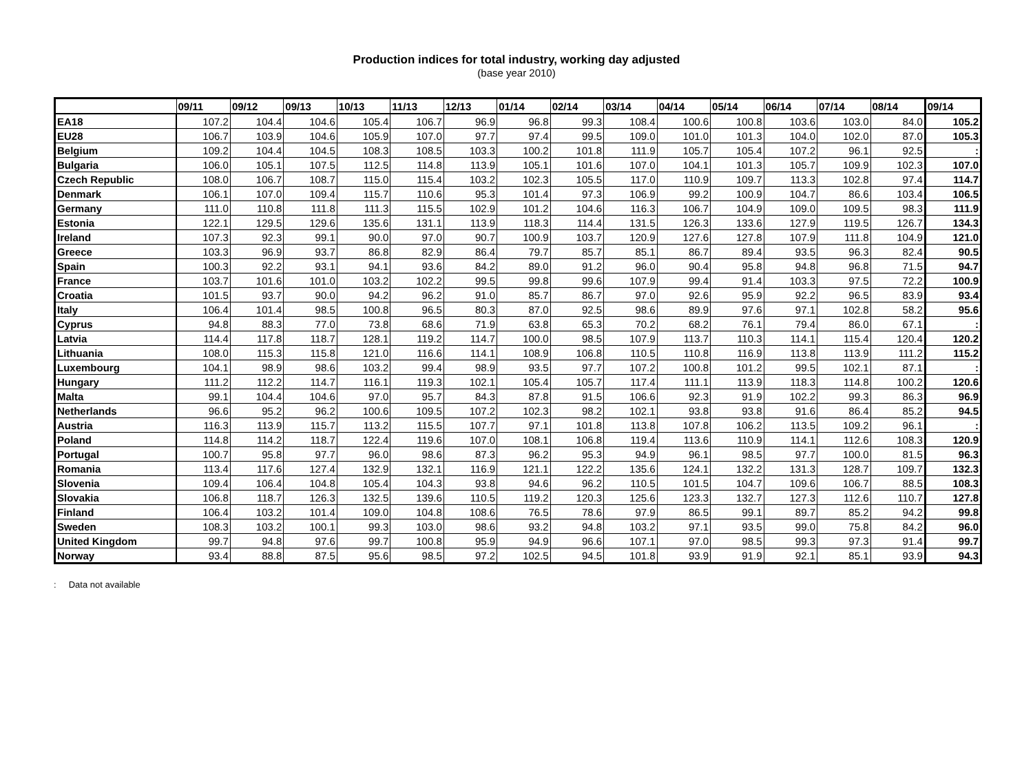Production indices for total industry, working day adjusted
(base year 2010)
| | 09/11 | 09/12 | 09/13 | 10/13 | 11/13 | 12/13 | 01/14 | 02/14 | 03/14 | 04/14 | 05/14 | 06/14 | 07/14 | 08/14 | 09/14 |
| --- | --- | --- | --- | --- | --- | --- | --- | --- | --- | --- | --- | --- | --- | --- | --- |
| EA18 | 107.2 | 104.4 | 104.6 | 105.4 | 106.7 | 96.9 | 96.8 | 99.3 | 108.4 | 100.6 | 100.8 | 103.6 | 103.0 | 84.0 | 105.2 |
| EU28 | 106.7 | 103.9 | 104.6 | 105.9 | 107.0 | 97.7 | 97.4 | 99.5 | 109.0 | 101.0 | 101.3 | 104.0 | 102.0 | 87.0 | 105.3 |
| Belgium | 109.2 | 104.4 | 104.5 | 108.3 | 108.5 | 103.3 | 100.2 | 101.8 | 111.9 | 105.7 | 105.4 | 107.2 | 96.1 | 92.5 | : |
| Bulgaria | 106.0 | 105.1 | 107.5 | 112.5 | 114.8 | 113.9 | 105.1 | 101.6 | 107.0 | 104.1 | 101.3 | 105.7 | 109.9 | 102.3 | 107.0 |
| Czech Republic | 108.0 | 106.7 | 108.7 | 115.0 | 115.4 | 103.2 | 102.3 | 105.5 | 117.0 | 110.9 | 109.7 | 113.3 | 102.8 | 97.4 | 114.7 |
| Denmark | 106.1 | 107.0 | 109.4 | 115.7 | 110.6 | 95.3 | 101.4 | 97.3 | 106.9 | 99.2 | 100.9 | 104.7 | 86.6 | 103.4 | 106.5 |
| Germany | 111.0 | 110.8 | 111.8 | 111.3 | 115.5 | 102.9 | 101.2 | 104.6 | 116.3 | 106.7 | 104.9 | 109.0 | 109.5 | 98.3 | 111.9 |
| Estonia | 122.1 | 129.5 | 129.6 | 135.6 | 131.1 | 113.9 | 118.3 | 114.4 | 131.5 | 126.3 | 133.6 | 127.9 | 119.5 | 126.7 | 134.3 |
| Ireland | 107.3 | 92.3 | 99.1 | 90.0 | 97.0 | 90.7 | 100.9 | 103.7 | 120.9 | 127.6 | 127.8 | 107.9 | 111.8 | 104.9 | 121.0 |
| Greece | 103.3 | 96.9 | 93.7 | 86.8 | 82.9 | 86.4 | 79.7 | 85.7 | 85.1 | 86.7 | 89.4 | 93.5 | 96.3 | 82.4 | 90.5 |
| Spain | 100.3 | 92.2 | 93.1 | 94.1 | 93.6 | 84.2 | 89.0 | 91.2 | 96.0 | 90.4 | 95.8 | 94.8 | 96.8 | 71.5 | 94.7 |
| France | 103.7 | 101.6 | 101.0 | 103.2 | 102.2 | 99.5 | 99.8 | 99.6 | 107.9 | 99.4 | 91.4 | 103.3 | 97.5 | 72.2 | 100.9 |
| Croatia | 101.5 | 93.7 | 90.0 | 94.2 | 96.2 | 91.0 | 85.7 | 86.7 | 97.0 | 92.6 | 95.9 | 92.2 | 96.5 | 83.9 | 93.4 |
| Italy | 106.4 | 101.4 | 98.5 | 100.8 | 96.5 | 80.3 | 87.0 | 92.5 | 98.6 | 89.9 | 97.6 | 97.1 | 102.8 | 58.2 | 95.6 |
| Cyprus | 94.8 | 88.3 | 77.0 | 73.8 | 68.6 | 71.9 | 63.8 | 65.3 | 70.2 | 68.2 | 76.1 | 79.4 | 86.0 | 67.1 | : |
| Latvia | 114.4 | 117.8 | 118.7 | 128.1 | 119.2 | 114.7 | 100.0 | 98.5 | 107.9 | 113.7 | 110.3 | 114.1 | 115.4 | 120.4 | 120.2 |
| Lithuania | 108.0 | 115.3 | 115.8 | 121.0 | 116.6 | 114.1 | 108.9 | 106.8 | 110.5 | 110.8 | 116.9 | 113.8 | 113.9 | 111.2 | 115.2 |
| Luxembourg | 104.1 | 98.9 | 98.6 | 103.2 | 99.4 | 98.9 | 93.5 | 97.7 | 107.2 | 100.8 | 101.2 | 99.5 | 102.1 | 87.1 | : |
| Hungary | 111.2 | 112.2 | 114.7 | 116.1 | 119.3 | 102.1 | 105.4 | 105.7 | 117.4 | 111.1 | 113.9 | 118.3 | 114.8 | 100.2 | 120.6 |
| Malta | 99.1 | 104.4 | 104.6 | 97.0 | 95.7 | 84.3 | 87.8 | 91.5 | 106.6 | 92.3 | 91.9 | 102.2 | 99.3 | 86.3 | 96.9 |
| Netherlands | 96.6 | 95.2 | 96.2 | 100.6 | 109.5 | 107.2 | 102.3 | 98.2 | 102.1 | 93.8 | 93.8 | 91.6 | 86.4 | 85.2 | 94.5 |
| Austria | 116.3 | 113.9 | 115.7 | 113.2 | 115.5 | 107.7 | 97.1 | 101.8 | 113.8 | 107.8 | 106.2 | 113.5 | 109.2 | 96.1 | : |
| Poland | 114.8 | 114.2 | 118.7 | 122.4 | 119.6 | 107.0 | 108.1 | 106.8 | 119.4 | 113.6 | 110.9 | 114.1 | 112.6 | 108.3 | 120.9 |
| Portugal | 100.7 | 95.8 | 97.7 | 96.0 | 98.6 | 87.3 | 96.2 | 95.3 | 94.9 | 96.1 | 98.5 | 97.7 | 100.0 | 81.5 | 96.3 |
| Romania | 113.4 | 117.6 | 127.4 | 132.9 | 132.1 | 116.9 | 121.1 | 122.2 | 135.6 | 124.1 | 132.2 | 131.3 | 128.7 | 109.7 | 132.3 |
| Slovenia | 109.4 | 106.4 | 104.8 | 105.4 | 104.3 | 93.8 | 94.6 | 96.2 | 110.5 | 101.5 | 104.7 | 109.6 | 106.7 | 88.5 | 108.3 |
| Slovakia | 106.8 | 118.7 | 126.3 | 132.5 | 139.6 | 110.5 | 119.2 | 120.3 | 125.6 | 123.3 | 132.7 | 127.3 | 112.6 | 110.7 | 127.8 |
| Finland | 106.4 | 103.2 | 101.4 | 109.0 | 104.8 | 108.6 | 76.5 | 78.6 | 97.9 | 86.5 | 99.1 | 89.7 | 85.2 | 94.2 | 99.8 |
| Sweden | 108.3 | 103.2 | 100.1 | 99.3 | 103.0 | 98.6 | 93.2 | 94.8 | 103.2 | 97.1 | 93.5 | 99.0 | 75.8 | 84.2 | 96.0 |
| United Kingdom | 99.7 | 94.8 | 97.6 | 99.7 | 100.8 | 95.9 | 94.9 | 96.6 | 107.1 | 97.0 | 98.5 | 99.3 | 97.3 | 91.4 | 99.7 |
| Norway | 93.4 | 88.8 | 87.5 | 95.6 | 98.5 | 97.2 | 102.5 | 94.5 | 101.8 | 93.9 | 91.9 | 92.1 | 85.1 | 93.9 | 94.3 |
: Data not available